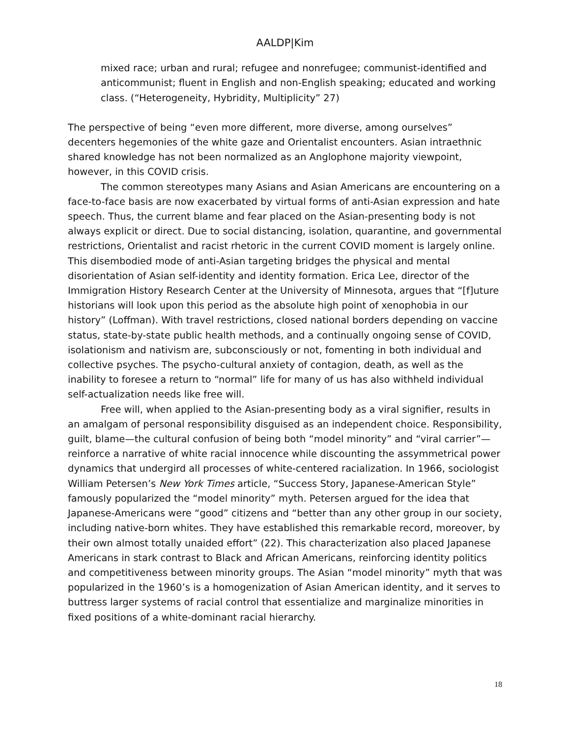AALDP|Kim
mixed race; urban and rural; refugee and nonrefugee; communist-identified and anticommunist; fluent in English and non-English speaking; educated and working class. (“Heterogeneity, Hybridity, Multiplicity” 27)
The perspective of being “even more different, more diverse, among ourselves” decenters hegemonies of the white gaze and Orientalist encounters. Asian intraethnic shared knowledge has not been normalized as an Anglophone majority viewpoint, however, in this COVID crisis.
The common stereotypes many Asians and Asian Americans are encountering on a face-to-face basis are now exacerbated by virtual forms of anti-Asian expression and hate speech. Thus, the current blame and fear placed on the Asian-presenting body is not always explicit or direct. Due to social distancing, isolation, quarantine, and governmental restrictions, Orientalist and racist rhetoric in the current COVID moment is largely online. This disembodied mode of anti-Asian targeting bridges the physical and mental disorientation of Asian self-identity and identity formation. Erica Lee, director of the Immigration History Research Center at the University of Minnesota, argues that “[f]uture historians will look upon this period as the absolute high point of xenophobia in our history” (Loffman). With travel restrictions, closed national borders depending on vaccine status, state-by-state public health methods, and a continually ongoing sense of COVID, isolationism and nativism are, subconsciously or not, fomenting in both individual and collective psyches. The psycho-cultural anxiety of contagion, death, as well as the inability to foresee a return to “normal” life for many of us has also withheld individual self-actualization needs like free will.
Free will, when applied to the Asian-presenting body as a viral signifier, results in an amalgam of personal responsibility disguised as an independent choice. Responsibility, guilt, blame—the cultural confusion of being both “model minority” and “viral carrier”—reinforce a narrative of white racial innocence while discounting the assymmetrical power dynamics that undergird all processes of white-centered racialization. In 1966, sociologist William Petersen’s New York Times article, “Success Story, Japanese-American Style” famously popularized the “model minority” myth. Petersen argued for the idea that Japanese-Americans were “good” citizens and “better than any other group in our society, including native-born whites. They have established this remarkable record, moreover, by their own almost totally unaided effort” (22). This characterization also placed Japanese Americans in stark contrast to Black and African Americans, reinforcing identity politics and competitiveness between minority groups. The Asian “model minority” myth that was popularized in the 1960’s is a homogenization of Asian American identity, and it serves to buttress larger systems of racial control that essentialize and marginalize minorities in fixed positions of a white-dominant racial hierarchy.
18